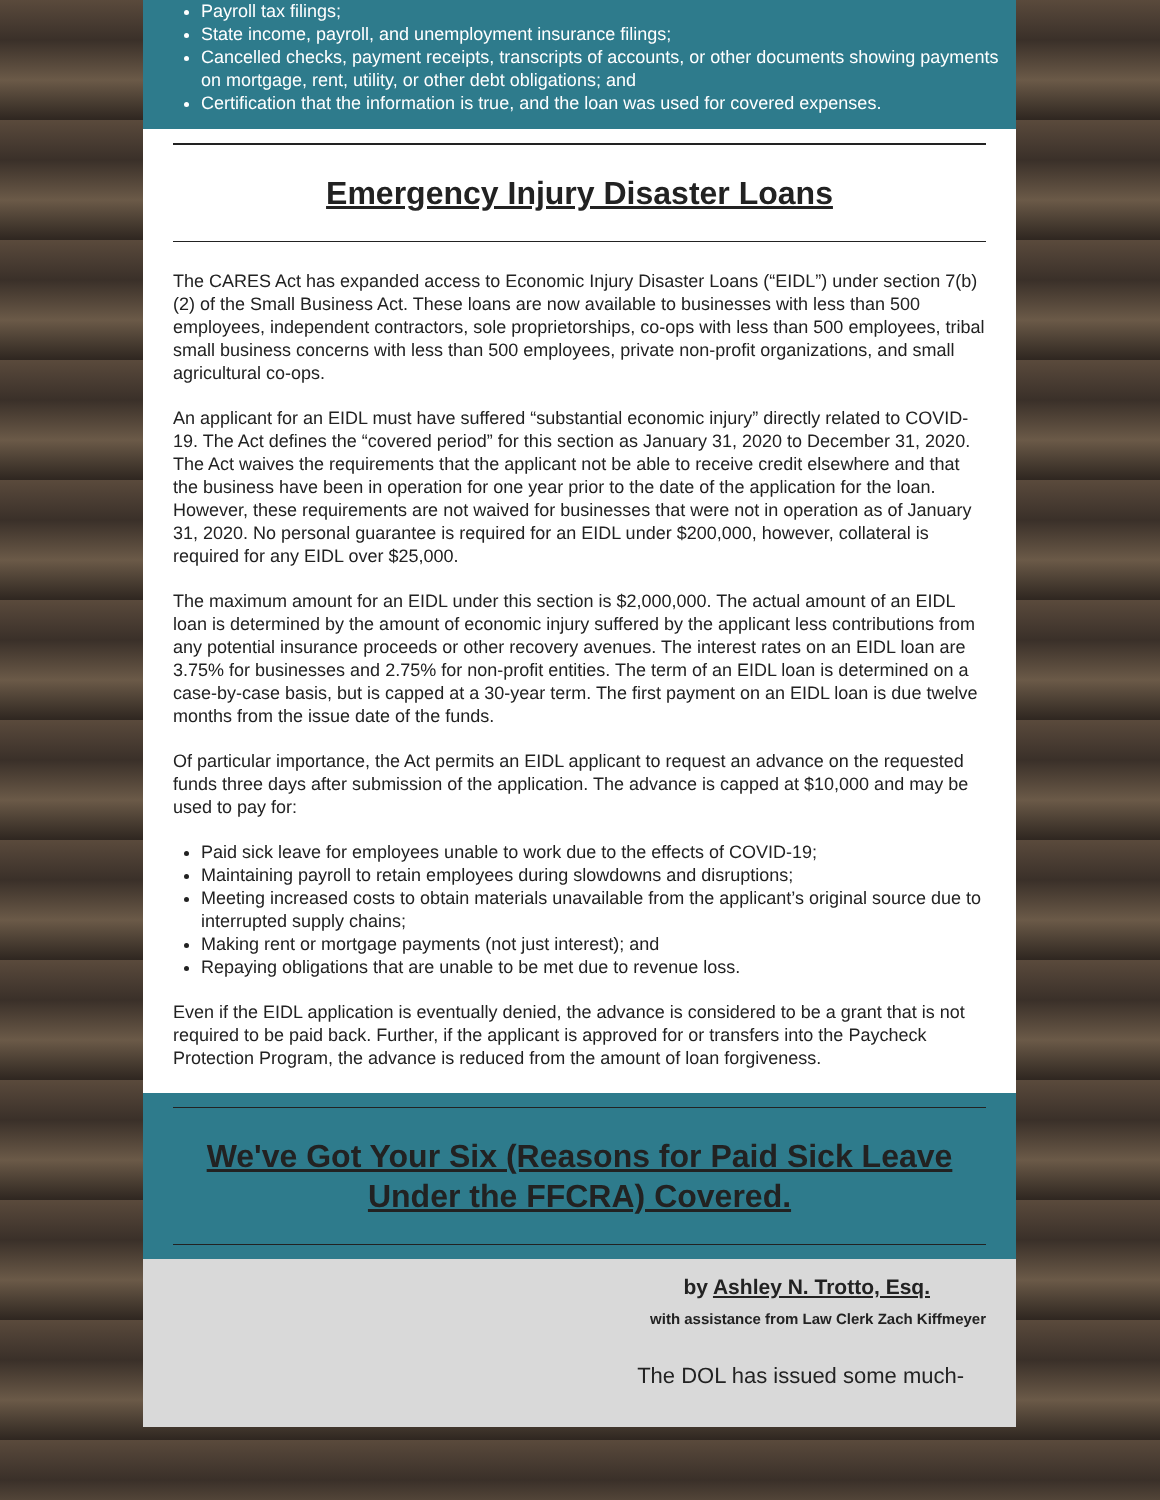Payroll tax filings;
State income, payroll, and unemployment insurance filings;
Cancelled checks, payment receipts, transcripts of accounts, or other documents showing payments on mortgage, rent, utility, or other debt obligations; and
Certification that the information is true, and the loan was used for covered expenses.
Emergency Injury Disaster Loans
The CARES Act has expanded access to Economic Injury Disaster Loans (“EIDL”) under section 7(b)(2) of the Small Business Act. These loans are now available to businesses with less than 500 employees, independent contractors, sole proprietorships, co-ops with less than 500 employees, tribal small business concerns with less than 500 employees, private non-profit organizations, and small agricultural co-ops.
An applicant for an EIDL must have suffered “substantial economic injury” directly related to COVID-19. The Act defines the “covered period” for this section as January 31, 2020 to December 31, 2020. The Act waives the requirements that the applicant not be able to receive credit elsewhere and that the business have been in operation for one year prior to the date of the application for the loan. However, these requirements are not waived for businesses that were not in operation as of January 31, 2020. No personal guarantee is required for an EIDL under $200,000, however, collateral is required for any EIDL over $25,000.
The maximum amount for an EIDL under this section is $2,000,000. The actual amount of an EIDL loan is determined by the amount of economic injury suffered by the applicant less contributions from any potential insurance proceeds or other recovery avenues. The interest rates on an EIDL loan are 3.75% for businesses and 2.75% for non-profit entities. The term of an EIDL loan is determined on a case-by-case basis, but is capped at a 30-year term. The first payment on an EIDL loan is due twelve months from the issue date of the funds.
Of particular importance, the Act permits an EIDL applicant to request an advance on the requested funds three days after submission of the application. The advance is capped at $10,000 and may be used to pay for:
Paid sick leave for employees unable to work due to the effects of COVID-19;
Maintaining payroll to retain employees during slowdowns and disruptions;
Meeting increased costs to obtain materials unavailable from the applicant’s original source due to interrupted supply chains;
Making rent or mortgage payments (not just interest); and
Repaying obligations that are unable to be met due to revenue loss.
Even if the EIDL application is eventually denied, the advance is considered to be a grant that is not required to be paid back. Further, if the applicant is approved for or transfers into the Paycheck Protection Program, the advance is reduced from the amount of loan forgiveness.
We've Got Your Six (Reasons for Paid Sick Leave Under the FFCRA) Covered.
by Ashley N. Trotto, Esq.
with assistance from Law Clerk Zach Kiffmeyer
The DOL has issued some much-